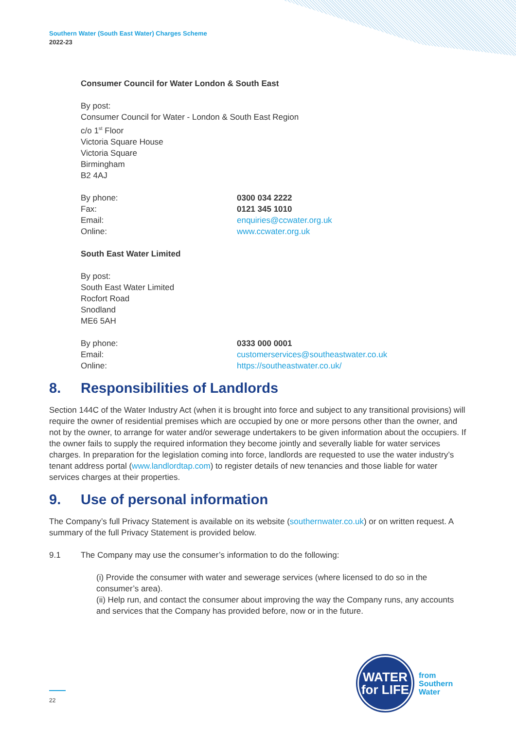Southern Water (South East Water) Charges Scheme
2022-23
Consumer Council for Water London & South East
By post:
Consumer Council for Water - London & South East Region
c/o 1<sup>st</sup> Floor
Victoria Square House
Victoria Square
Birmingham
B2 4AJ
By phone: 0300 034 2222
Fax: 0121 345 1010
Email: enquiries@ccwater.org.uk
Online: www.ccwater.org.uk
South East Water Limited
By post:
South East Water Limited
Rocfort Road
Snodland
ME6 5AH
By phone: 0333 000 0001
Email: customerservices@southeastwater.co.uk
Online: https://southeastwater.co.uk/
8. Responsibilities of Landlords
Section 144C of the Water Industry Act (when it is brought into force and subject to any transitional provisions) will require the owner of residential premises which are occupied by one or more persons other than the owner, and not by the owner, to arrange for water and/or sewerage undertakers to be given information about the occupiers. If the owner fails to supply the required information they become jointly and severally liable for water services charges. In preparation for the legislation coming into force, landlords are requested to use the water industry’s tenant address portal (www.landlordtap.com) to register details of new tenancies and those liable for water services charges at their properties.
9. Use of personal information
The Company’s full Privacy Statement is available on its website (southernwater.co.uk) or on written request. A summary of the full Privacy Statement is provided below.
9.1 The Company may use the consumer’s information to do the following:
(i) Provide the consumer with water and sewerage services (where licensed to do so in the consumer’s area).
(ii) Help run, and contact the consumer about improving the way the Company runs, any accounts and services that the Company has provided before, now or in the future.
22
WATER
for LIFE
from
Southern
Water